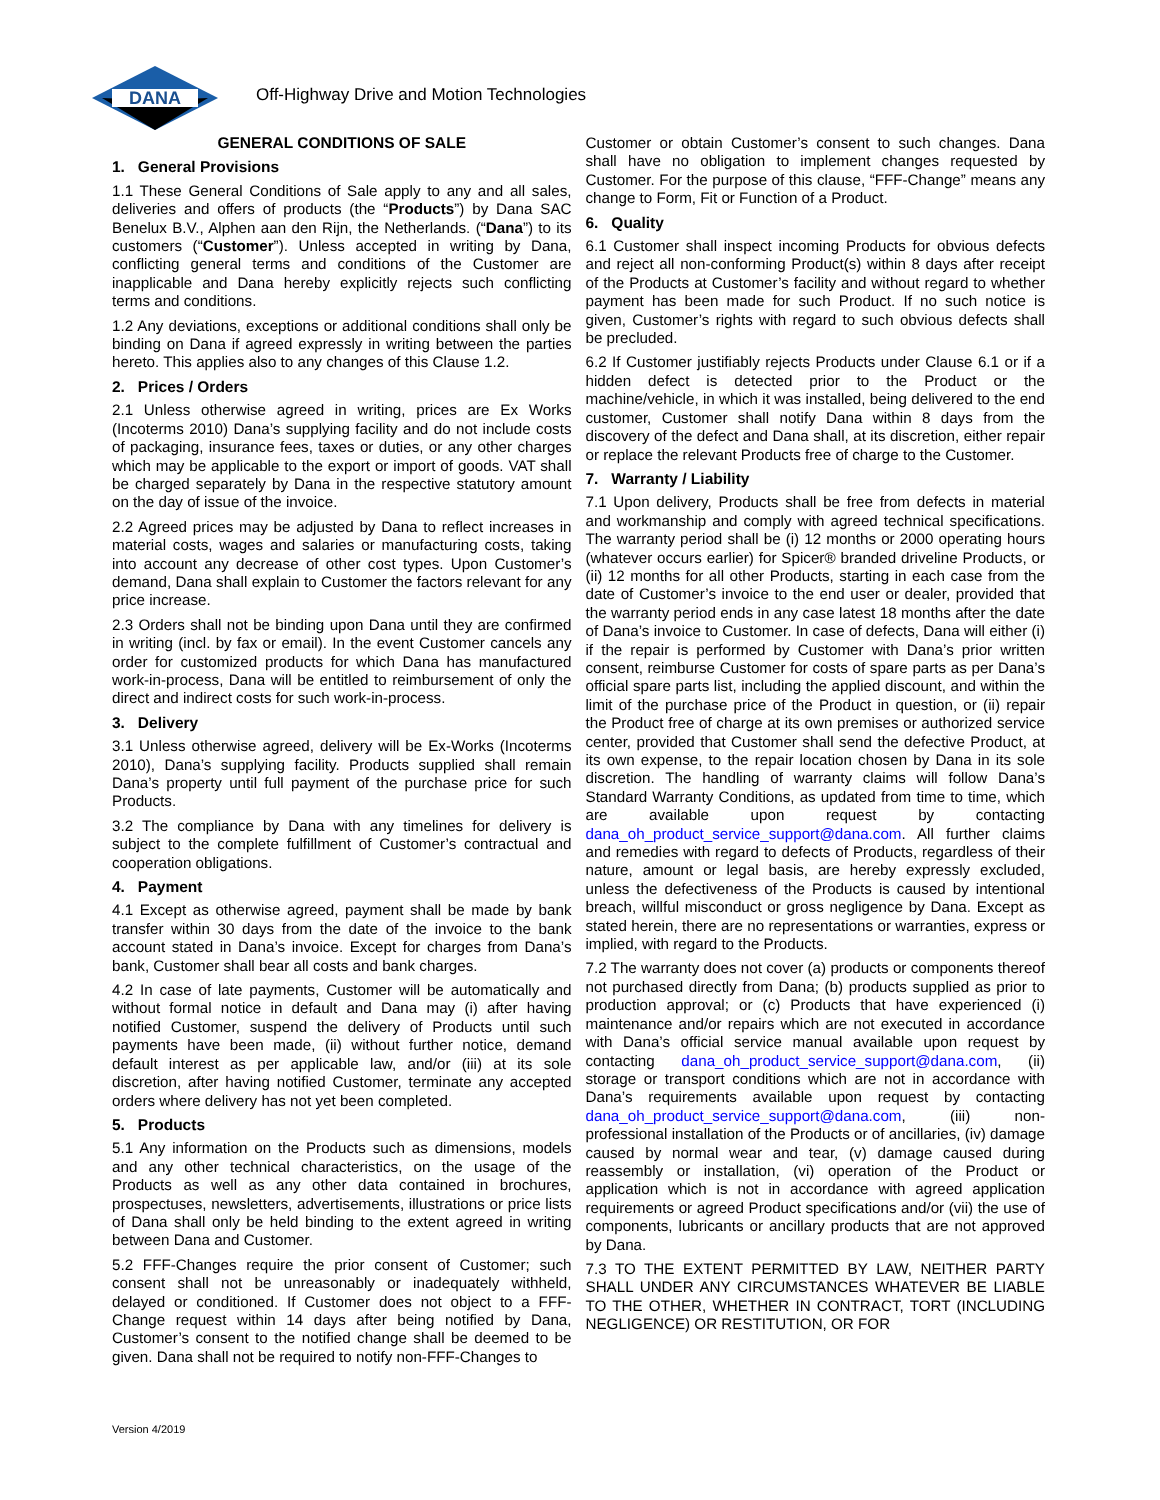DANA
Off-Highway Drive and Motion Technologies
GENERAL CONDITIONS OF SALE
1. General Provisions
1.1 These General Conditions of Sale apply to any and all sales, deliveries and offers of products (the “Products”) by Dana SAC Benelux B.V., Alphen aan den Rijn, the Netherlands. (“Dana”) to its customers (“Customer”). Unless accepted in writing by Dana, conflicting general terms and conditions of the Customer are inapplicable and Dana hereby explicitly rejects such conflicting terms and conditions.
1.2 Any deviations, exceptions or additional conditions shall only be binding on Dana if agreed expressly in writing between the parties hereto. This applies also to any changes of this Clause 1.2.
2. Prices / Orders
2.1 Unless otherwise agreed in writing, prices are Ex Works (Incoterms 2010) Dana’s supplying facility and do not include costs of packaging, insurance fees, taxes or duties, or any other charges which may be applicable to the export or import of goods. VAT shall be charged separately by Dana in the respective statutory amount on the day of issue of the invoice.
2.2 Agreed prices may be adjusted by Dana to reflect increases in material costs, wages and salaries or manufacturing costs, taking into account any decrease of other cost types. Upon Customer’s demand, Dana shall explain to Customer the factors relevant for any price increase.
2.3 Orders shall not be binding upon Dana until they are confirmed in writing (incl. by fax or email). In the event Customer cancels any order for customized products for which Dana has manufactured work-in-process, Dana will be entitled to reimbursement of only the direct and indirect costs for such work-in-process.
3. Delivery
3.1 Unless otherwise agreed, delivery will be Ex-Works (Incoterms 2010), Dana’s supplying facility. Products supplied shall remain Dana’s property until full payment of the purchase price for such Products.
3.2 The compliance by Dana with any timelines for delivery is subject to the complete fulfillment of Customer’s contractual and cooperation obligations.
4. Payment
4.1 Except as otherwise agreed, payment shall be made by bank transfer within 30 days from the date of the invoice to the bank account stated in Dana’s invoice. Except for charges from Dana’s bank, Customer shall bear all costs and bank charges.
4.2 In case of late payments, Customer will be automatically and without formal notice in default and Dana may (i) after having notified Customer, suspend the delivery of Products until such payments have been made, (ii) without further notice, demand default interest as per applicable law, and/or (iii) at its sole discretion, after having notified Customer, terminate any accepted orders where delivery has not yet been completed.
5. Products
5.1 Any information on the Products such as dimensions, models and any other technical characteristics, on the usage of the Products as well as any other data contained in brochures, prospectuses, newsletters, advertisements, illustrations or price lists of Dana shall only be held binding to the extent agreed in writing between Dana and Customer.
5.2 FFF-Changes require the prior consent of Customer; such consent shall not be unreasonably or inadequately withheld, delayed or conditioned. If Customer does not object to a FFF-Change request within 14 days after being notified by Dana, Customer’s consent to the notified change shall be deemed to be given. Dana shall not be required to notify non-FFF-Changes to
Customer or obtain Customer’s consent to such changes. Dana shall have no obligation to implement changes requested by Customer. For the purpose of this clause, “FFF-Change” means any change to Form, Fit or Function of a Product.
6. Quality
6.1 Customer shall inspect incoming Products for obvious defects and reject all non-conforming Product(s) within 8 days after receipt of the Products at Customer’s facility and without regard to whether payment has been made for such Product. If no such notice is given, Customer’s rights with regard to such obvious defects shall be precluded.
6.2 If Customer justifiably rejects Products under Clause 6.1 or if a hidden defect is detected prior to the Product or the machine/vehicle, in which it was installed, being delivered to the end customer, Customer shall notify Dana within 8 days from the discovery of the defect and Dana shall, at its discretion, either repair or replace the relevant Products free of charge to the Customer.
7. Warranty / Liability
7.1 Upon delivery, Products shall be free from defects in material and workmanship and comply with agreed technical specifications. The warranty period shall be (i) 12 months or 2000 operating hours (whatever occurs earlier) for Spicer® branded driveline Products, or (ii) 12 months for all other Products, starting in each case from the date of Customer’s invoice to the end user or dealer, provided that the warranty period ends in any case latest 18 months after the date of Dana’s invoice to Customer. In case of defects, Dana will either (i) if the repair is performed by Customer with Dana’s prior written consent, reimburse Customer for costs of spare parts as per Dana’s official spare parts list, including the applied discount, and within the limit of the purchase price of the Product in question, or (ii) repair the Product free of charge at its own premises or authorized service center, provided that Customer shall send the defective Product, at its own expense, to the repair location chosen by Dana in its sole discretion. The handling of warranty claims will follow Dana’s Standard Warranty Conditions, as updated from time to time, which are available upon request by contacting dana_oh_product_service_support@dana.com. All further claims and remedies with regard to defects of Products, regardless of their nature, amount or legal basis, are hereby expressly excluded, unless the defectiveness of the Products is caused by intentional breach, willful misconduct or gross negligence by Dana. Except as stated herein, there are no representations or warranties, express or implied, with regard to the Products.
7.2 The warranty does not cover (a) products or components thereof not purchased directly from Dana; (b) products supplied as prior to production approval; or (c) Products that have experienced (i) maintenance and/or repairs which are not executed in accordance with Dana’s official service manual available upon request by contacting dana_oh_product_service_support@dana.com, (ii) storage or transport conditions which are not in accordance with Dana’s requirements available upon request by contacting dana_oh_product_service_support@dana.com, (iii) non-professional installation of the Products or of ancillaries, (iv) damage caused by normal wear and tear, (v) damage caused during reassembly or installation, (vi) operation of the Product or application which is not in accordance with agreed application requirements or agreed Product specifications and/or (vii) the use of components, lubricants or ancillary products that are not approved by Dana.
7.3 TO THE EXTENT PERMITTED BY LAW, NEITHER PARTY SHALL UNDER ANY CIRCUMSTANCES WHATEVER BE LIABLE TO THE OTHER, WHETHER IN CONTRACT, TORT (INCLUDING NEGLIGENCE) OR RESTITUTION, OR FOR
Version 4/2019